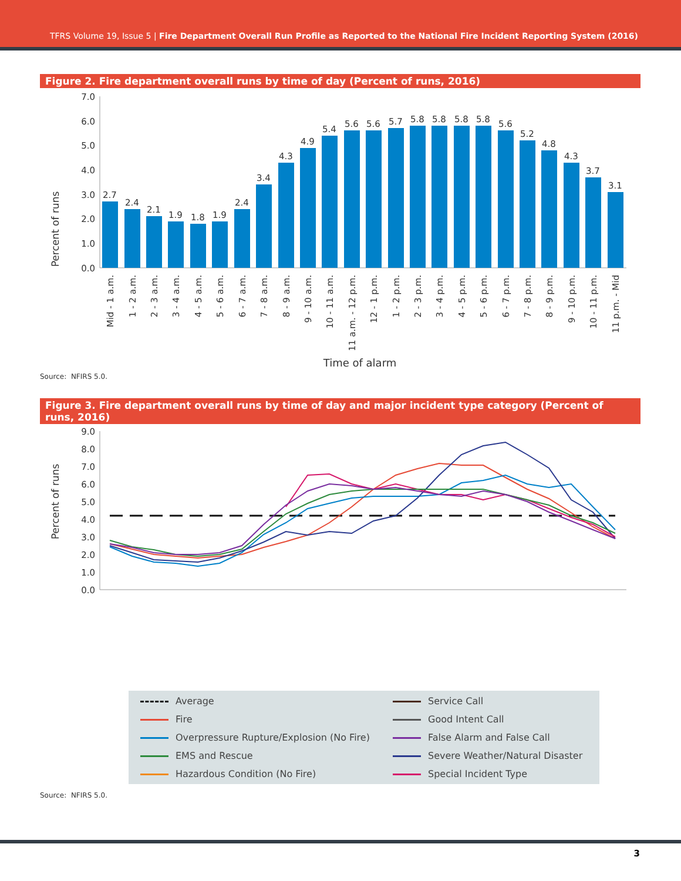TFRS Volume 19, Issue 5 | Fire Department Overall Run Profile as Reported to the National Fire Incident Reporting System (2016)
Figure 2. Fire department overall runs by time of day (Percent of runs, 2016)
Percent of runs
7.0
6.0
5.0
4.0
3.0
2.0
1.0
0.0
2.7
2.4
2.1
1.9
1.8
1.9
2.4
3.4
4.3
4.9
5.4
5.6
5.6
5.7
5.8
5.8
5.8
5.8
5.6
5.2
4.8
4.3
3.7
3.1
Mid - 1 a.m.
1 - 2 a.m.
2 - 3 a.m.
3 - 4 a.m.
4 - 5 a.m.
5 - 6 a.m.
6 - 7 a.m.
7 - 8 a.m.
8 - 9 a.m.
9 - 10 a.m.
10 - 11 a.m.
11 a.m. - 12 p.m.
12 - 1 p.m.
1 - 2 p.m.
2 - 3 p.m.
3 - 4 p.m.
4 - 5 p.m.
5 - 6 p.m.
6 - 7 p.m.
7 - 8 p.m.
8 - 9 p.m.
9 - 10 p.m.
10 - 11 p.m.
11 p.m. - Mid
Time of alarm
Source: NFIRS 5.0.
Figure 3. Fire department overall runs by time of day and major incident type category (Percent of runs, 2016)
Percent of runs
9.0
8.0
7.0
6.0
5.0
4.0
3.0
2.0
1.0
0.0
Average
Service Call
Fire
Good Intent Call
Overpressure Rupture/Explosion (No Fire)
False Alarm and False Call
EMS and Rescue
Severe Weather/Natural Disaster
Hazardous Condition (No Fire)
Special Incident Type
Source: NFIRS 5.0.
3